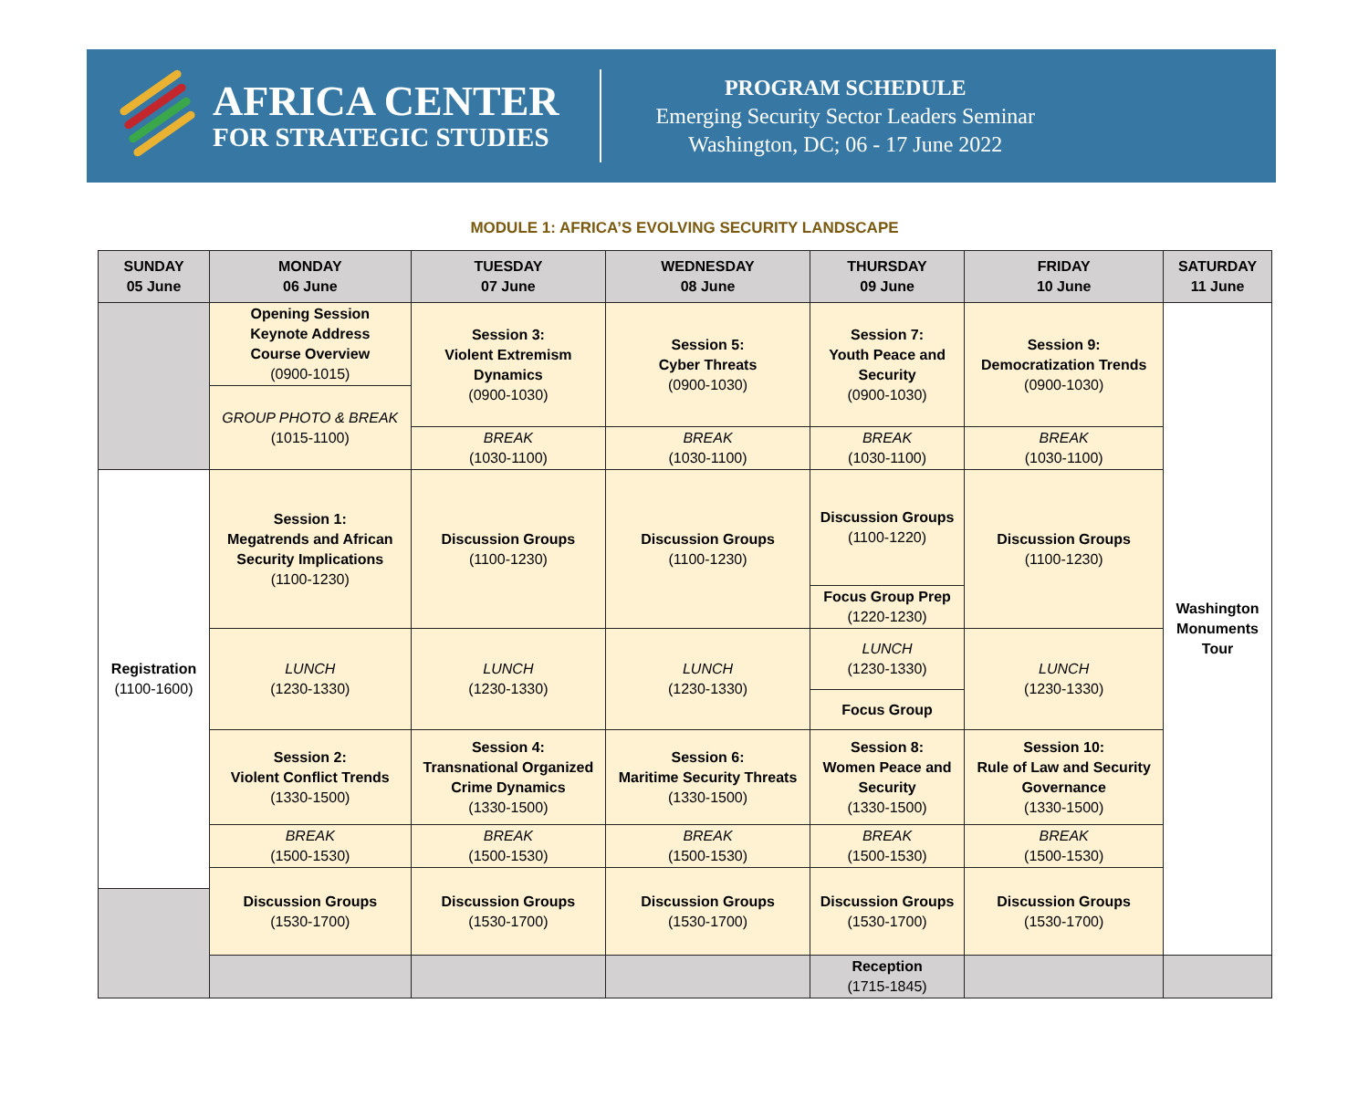AFRICA CENTER
FOR STRATEGIC STUDIES
PROGRAM SCHEDULE
Emerging Security Sector Leaders Seminar
Washington, DC; 06 - 17 June 2022
MODULE 1: AFRICA’S EVOLVING SECURITY LANDSCAPE
| SUNDAY 05 June | MONDAY 06 June | TUESDAY 07 June | WEDNESDAY 08 June | THURSDAY 09 June | FRIDAY 10 June | SATURDAY 11 June |
| --- | --- | --- | --- | --- | --- | --- |
| | Opening Session Keynote Address Course Overview (0900-1015) | Session 3: Violent Extremism Dynamics (0900-1030) | Session 5: Cyber Threats (0900-1030) | Session 7: Youth Peace and Security (0900-1030) | Session 9: Democratization Trends (0900-1030) | Washington Monuments Tour |
| | GROUP PHOTO & BREAK (1015-1100) | | | | | |
| | | BREAK (1030-1100) | BREAK (1030-1100) | BREAK (1030-1100) | BREAK (1030-1100) | |
| Registration (1100-1600) | Session 1: Megatrends and African Security Implications (1100-1230) | Discussion Groups (1100-1230) | Discussion Groups (1100-1230) | Discussion Groups (1100-1220) | Discussion Groups (1100-1230) | |
| | | | | Focus Group Prep (1220-1230) | | |
| | LUNCH (1230-1330) | LUNCH (1230-1330) | LUNCH (1230-1330) | LUNCH (1230-1330) | LUNCH (1230-1330) | |
| | | | | Focus Group | | |
| | Session 2: Violent Conflict Trends (1330-1500) | Session 4: Transnational Organized Crime Dynamics (1330-1500) | Session 6: Maritime Security Threats (1330-1500) | Session 8: Women Peace and Security (1330-1500) | Session 10: Rule of Law and Security Governance (1330-1500) | |
| | BREAK (1500-1530) | BREAK (1500-1530) | BREAK (1500-1530) | BREAK (1500-1530) | BREAK (1500-1530) | |
| | Discussion Groups (1530-1700) | Discussion Groups (1530-1700) | Discussion Groups (1530-1700) | Discussion Groups (1530-1700) | Discussion Groups (1530-1700) | |
| | | | | Reception (1715-1845) | | |